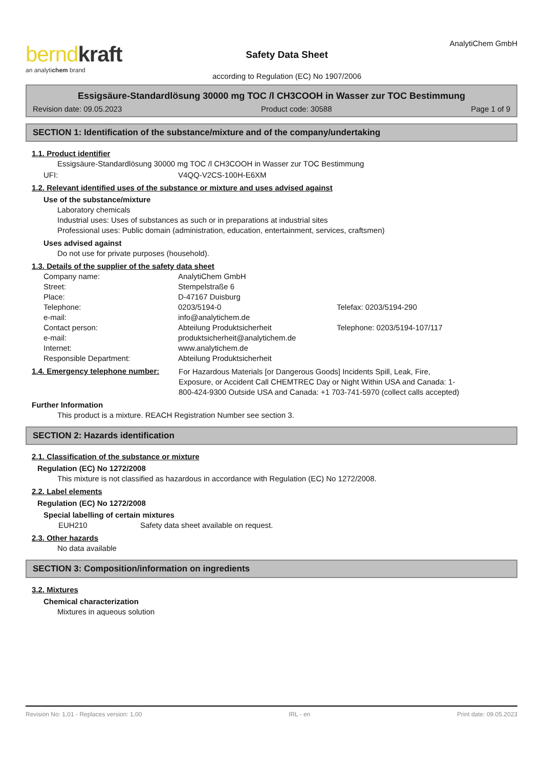berndkraft
an analytichem brand
Safety Data Sheet
according to Regulation (EC) No 1907/2006
AnalytiChem GmbH
Essigsäure-Standardlösung 30000 mg TOC /l CH3COOH in Wasser zur TOC Bestimmung
Revision date: 09.05.2023 Product code: 30588 Page 1 of 9
SECTION 1: Identification of the substance/mixture and of the company/undertaking
1.1. Product identifier
Essigsäure-Standardlösung 30000 mg TOC /l CH3COOH in Wasser zur TOC Bestimmung
| UFI: | V4QQ-V2CS-100H-E6XM |
1.2. Relevant identified uses of the substance or mixture and uses advised against
Use of the substance/mixture
Laboratory chemicals
Industrial uses: Uses of substances as such or in preparations at industrial sites
Professional uses: Public domain (administration, education, entertainment, services, craftsmen)
Uses advised against
Do not use for private purposes (household).
1.3. Details of the supplier of the safety data sheet
| Company name: | AnalytiChem GmbH | |
| Street: | Stempelstraße 6 | |
| Place: | D-47167 Duisburg | |
| Telephone: | 0203/5194-0 | Telefax: 0203/5194-290 |
| e-mail: | info@analytichem.de | |
| Contact person: | Abteilung Produktsicherheit | Telephone: 0203/5194-107/117 |
| e-mail: | produktsicherheit@analytichem.de | |
| Internet: | www.analytichem.de | |
| Responsible Department: | Abteilung Produktsicherheit | |
1.4. Emergency telephone number:
For Hazardous Materials [or Dangerous Goods] Incidents Spill, Leak, Fire, Exposure, or Accident Call CHEMTREC Day or Night Within USA and Canada: 1-800-424-9300 Outside USA and Canada: +1 703-741-5970 (collect calls accepted)
Further Information
This product is a mixture. REACH Registration Number see section 3.
SECTION 2: Hazards identification
2.1. Classification of the substance or mixture
Regulation (EC) No 1272/2008
This mixture is not classified as hazardous in accordance with Regulation (EC) No 1272/2008.
2.2. Label elements
Regulation (EC) No 1272/2008
Special labelling of certain mixtures
| EUH210 | Safety data sheet available on request. |
2.3. Other hazards
No data available
SECTION 3: Composition/information on ingredients
3.2. Mixtures
Chemical characterization
Mixtures in aqueous solution
Revision No: 1,01 - Replaces version: 1,00 IRL - en Print date: 09.05.2023